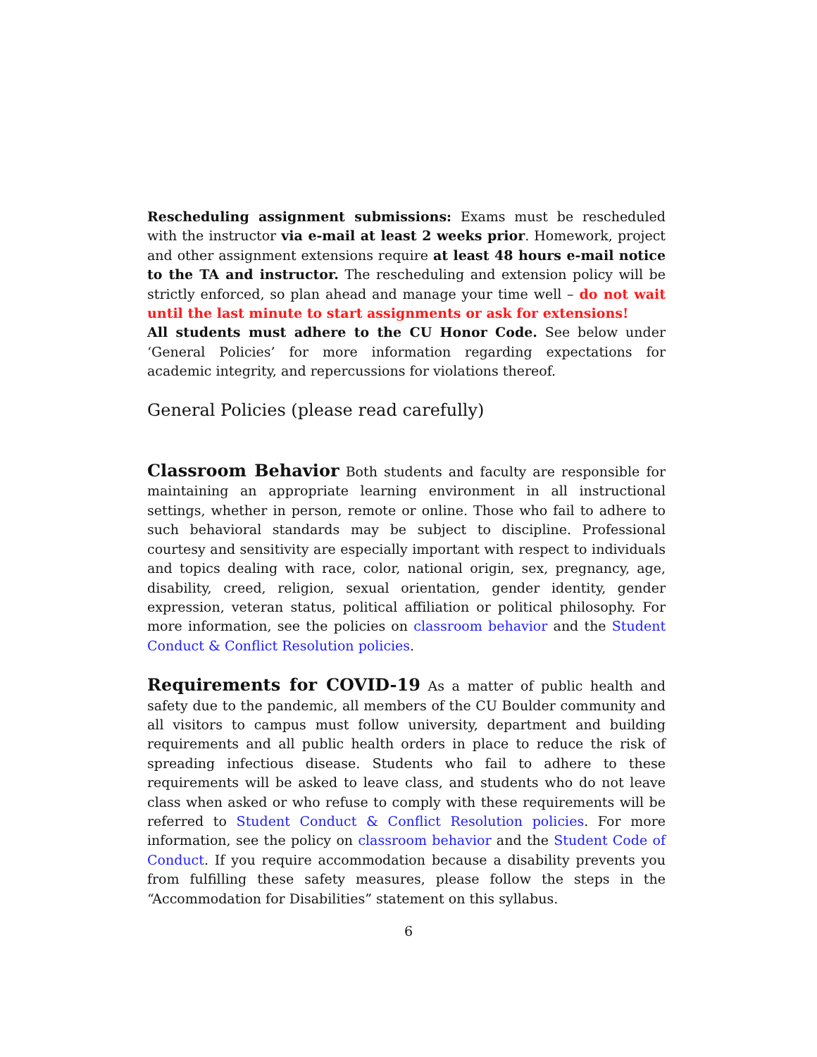Rescheduling assignment submissions: Exams must be rescheduled with the instructor via e-mail at least 2 weeks prior. Homework, project and other assignment extensions require at least 48 hours e-mail notice to the TA and instructor. The rescheduling and extension policy will be strictly enforced, so plan ahead and manage your time well – do not wait until the last minute to start assignments or ask for extensions!
All students must adhere to the CU Honor Code. See below under ‘General Policies’ for more information regarding expectations for academic integrity, and repercussions for violations thereof.
General Policies (please read carefully)
Classroom Behavior Both students and faculty are responsible for maintaining an appropriate learning environment in all instructional settings, whether in person, remote or online. Those who fail to adhere to such behavioral standards may be subject to discipline. Professional courtesy and sensitivity are especially important with respect to individuals and topics dealing with race, color, national origin, sex, pregnancy, age, disability, creed, religion, sexual orientation, gender identity, gender expression, veteran status, political affiliation or political philosophy. For more information, see the policies on classroom behavior and the Student Conduct & Conflict Resolution policies.
Requirements for COVID-19 As a matter of public health and safety due to the pandemic, all members of the CU Boulder community and all visitors to campus must follow university, department and building requirements and all public health orders in place to reduce the risk of spreading infectious disease. Students who fail to adhere to these requirements will be asked to leave class, and students who do not leave class when asked or who refuse to comply with these requirements will be referred to Student Conduct & Conflict Resolution policies. For more information, see the policy on classroom behavior and the Student Code of Conduct. If you require accommodation because a disability prevents you from fulfilling these safety measures, please follow the steps in the “Accommodation for Disabilities” statement on this syllabus.
6